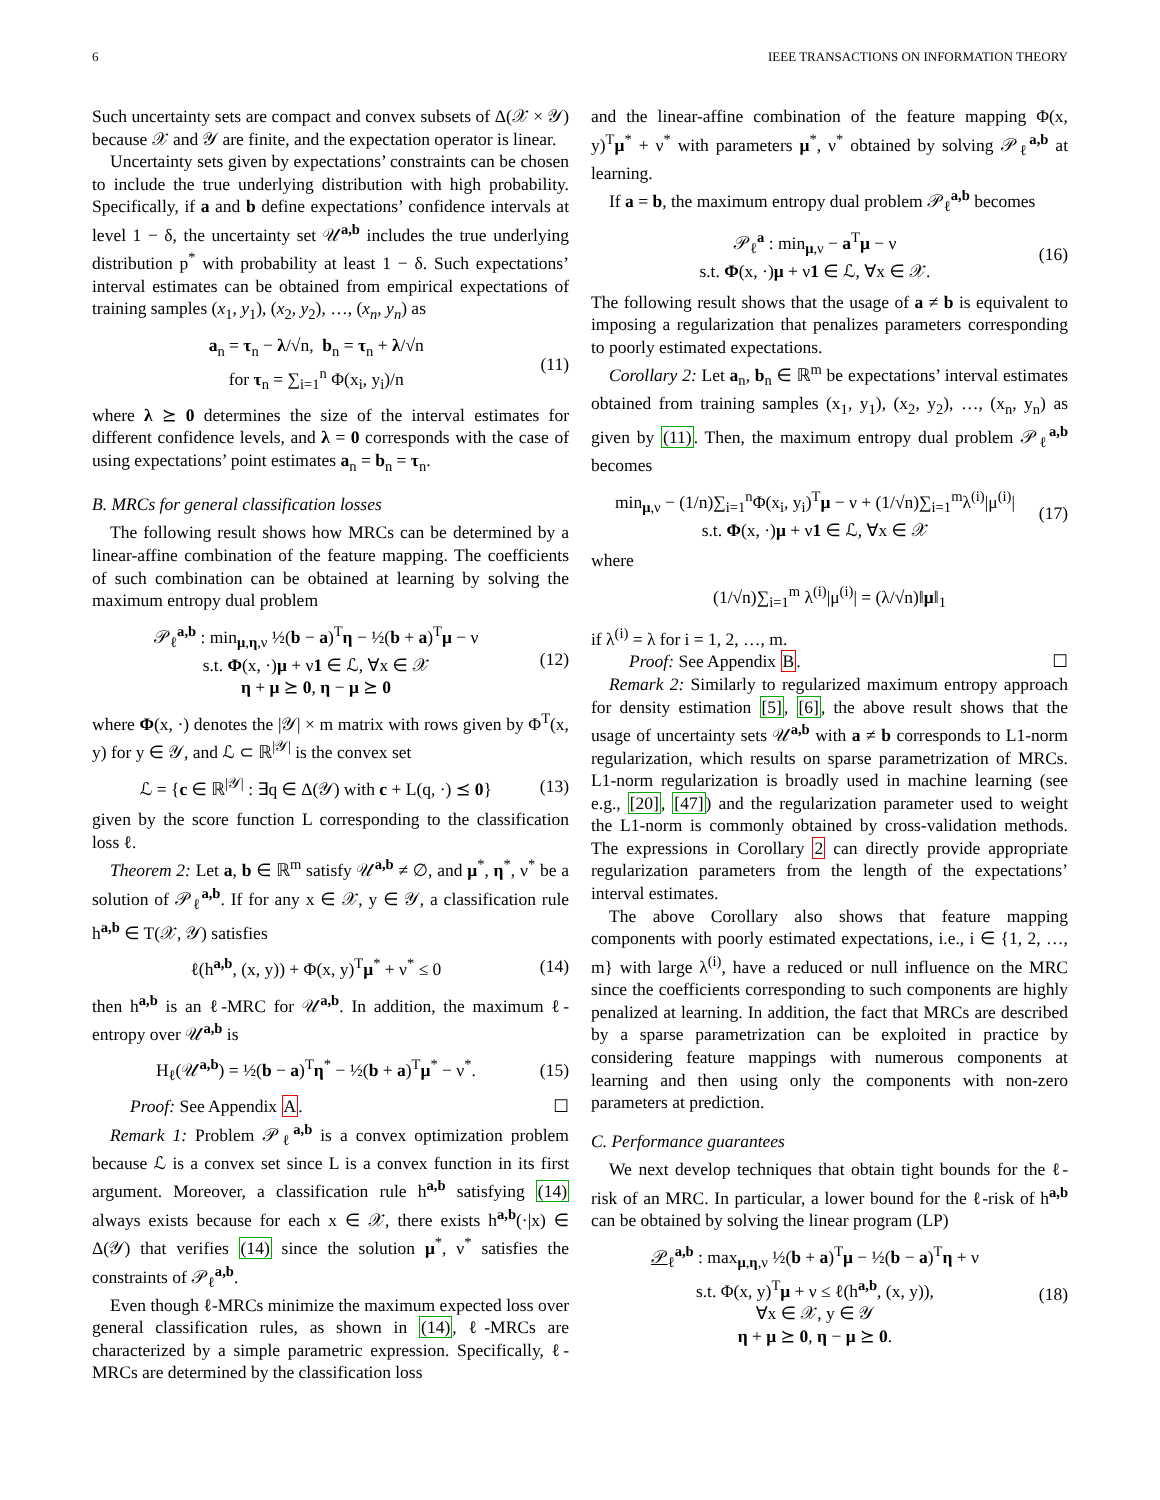6 IEEE TRANSACTIONS ON INFORMATION THEORY
Such uncertainty sets are compact and convex subsets of Δ(𝒳 × 𝒴) because 𝒳 and 𝒴 are finite, and the expectation operator is linear.
Uncertainty sets given by expectations’ constraints can be chosen to include the true underlying distribution with high probability. Specifically, if a and b define expectations’ confidence intervals at level 1 − δ, the uncertainty set 𝒰<sup>a,b</sup> includes the true underlying distribution p<sup>*</sup> with probability at least 1 − δ. Such expectations’ interval estimates can be obtained from empirical expectations of training samples (x<sub>1</sub>, y<sub>1</sub>), (x<sub>2</sub>, y<sub>2</sub>), …, (x<sub>n</sub>, y<sub>n</sub>) as
a<sub>n</sub> = τ<sub>n</sub> − λ/√n, b<sub>n</sub> = τ<sub>n</sub> + λ/√n
for τ<sub>n</sub> = ∑<sub>i=1</sub><sup>n</sup> Φ(x<sub>i</sub>, y<sub>i</sub>)/n
(11)
where λ ⪰ 0 determines the size of the interval estimates for different confidence levels, and λ = 0 corresponds with the case of using expectations’ point estimates a<sub>n</sub> = b<sub>n</sub> = τ<sub>n</sub>.
B. MRCs for general classification losses
The following result shows how MRCs can be determined by a linear-affine combination of the feature mapping. The coefficients of such combination can be obtained at learning by solving the maximum entropy dual problem
𝒫<sub>ℓ</sub><sup>a,b</sup> : min<sub>μ,η,ν</sub> ½(b − a)<sup>T</sup>η − ½(b + a)<sup>T</sup>μ − ν
s.t. Φ(x, ·)μ + ν1 ∈ ℒ, ∀x ∈ 𝒳
η + μ ⪰ 0, η − μ ⪰ 0
(12)
where Φ(x, ·) denotes the |𝒴| × m matrix with rows given by Φ<sup>T</sup>(x, y) for y ∈ 𝒴, and ℒ ⊂ ℝ<sup>|𝒴|</sup> is the convex set
ℒ = {c ∈ ℝ<sup>|𝒴|</sup> : ∃q ∈ Δ(𝒴) with c + L(q, ·) ⪯ 0}
(13)
given by the score function L corresponding to the classification loss ℓ.
Theorem 2: Let a, b ∈ ℝ<sup>m</sup> satisfy 𝒰<sup>a,b</sup> ≠ ∅, and μ<sup>*</sup>, η<sup>*</sup>, ν<sup>*</sup> be a solution of 𝒫<sub>ℓ</sub><sup>a,b</sup>. If for any x ∈ 𝒳, y ∈ 𝒴, a classification rule h<sup>a,b</sup> ∈ T(𝒳, 𝒴) satisfies
ℓ(h<sup>a,b</sup>, (x, y)) + Φ(x, y)<sup>T</sup>μ<sup>*</sup> + ν<sup>*</sup> ≤ 0
(14)
then h<sup>a,b</sup> is an ℓ-MRC for 𝒰<sup>a,b</sup>. In addition, the maximum ℓ-entropy over 𝒰<sup>a,b</sup> is
H<sub>ℓ</sub>(𝒰<sup>a,b</sup>) = ½(b − a)<sup>T</sup>η<sup>*</sup> − ½(b + a)<sup>T</sup>μ<sup>*</sup> − ν<sup>*</sup>.
(15)
Proof: See Appendix A. ☐
Remark 1: Problem 𝒫<sub>ℓ</sub><sup>a,b</sup> is a convex optimization problem because ℒ is a convex set since L is a convex function in its first argument. Moreover, a classification rule h<sup>a,b</sup> satisfying (14) always exists because for each x ∈ 𝒳, there exists h<sup>a,b</sup>(·|x) ∈ Δ(𝒴) that verifies (14) since the solution μ<sup>*</sup>, ν<sup>*</sup> satisfies the constraints of 𝒫<sub>ℓ</sub><sup>a,b</sup>.
Even though ℓ-MRCs minimize the maximum expected loss over general classification rules, as shown in (14), ℓ-MRCs are characterized by a simple parametric expression. Specifically, ℓ-MRCs are determined by the classification loss
and the linear-affine combination of the feature mapping Φ(x, y)<sup>T</sup>μ<sup>*</sup> + ν<sup>*</sup> with parameters μ<sup>*</sup>, ν<sup>*</sup> obtained by solving 𝒫<sub>ℓ</sub><sup>a,b</sup> at learning.
If a = b, the maximum entropy dual problem 𝒫<sub>ℓ</sub><sup>a,b</sup> becomes
𝒫<sub>ℓ</sub><sup>a</sup> : min<sub>μ,ν</sub> − a<sup>T</sup>μ − ν
s.t. Φ(x, ·)μ + ν1 ∈ ℒ, ∀x ∈ 𝒳.
(16)
The following result shows that the usage of a ≠ b is equivalent to imposing a regularization that penalizes parameters corresponding to poorly estimated expectations.
Corollary 2: Let a<sub>n</sub>, b<sub>n</sub> ∈ ℝ<sup>m</sup> be expectations’ interval estimates obtained from training samples (x<sub>1</sub>, y<sub>1</sub>), (x<sub>2</sub>, y<sub>2</sub>), …, (x<sub>n</sub>, y<sub>n</sub>) as given by (11). Then, the maximum entropy dual problem 𝒫<sub>ℓ</sub><sup>a,b</sup> becomes
min<sub>μ,ν</sub> − (1/n)∑<sub>i=1</sub><sup>n</sup>Φ(x<sub>i</sub>, y<sub>i</sub>)<sup>T</sup>μ − ν + (1/√n)∑<sub>i=1</sub><sup>m</sup>λ<sup>(i)</sup>|μ<sup>(i)</sup>|
s.t. Φ(x, ·)μ + ν1 ∈ ℒ, ∀x ∈ 𝒳
(17)
where
(1/√n)∑<sub>i=1</sub><sup>m</sup> λ<sup>(i)</sup>|μ<sup>(i)</sup>| = (λ/√n)‖μ‖<sub>1</sub>
if λ<sup>(i)</sup> = λ for i = 1, 2, …, m.
Proof: See Appendix B. ☐
Remark 2: Similarly to regularized maximum entropy approach for density estimation [5], [6], the above result shows that the usage of uncertainty sets 𝒰<sup>a,b</sup> with a ≠ b corresponds to L1-norm regularization, which results on sparse parametrization of MRCs. L1-norm regularization is broadly used in machine learning (see e.g., [20], [47]) and the regularization parameter used to weight the L1-norm is commonly obtained by cross-validation methods. The expressions in Corollary 2 can directly provide appropriate regularization parameters from the length of the expectations’ interval estimates.
The above Corollary also shows that feature mapping components with poorly estimated expectations, i.e., i ∈ {1, 2, …, m} with large λ<sup>(i)</sup>, have a reduced or null influence on the MRC since the coefficients corresponding to such components are highly penalized at learning. In addition, the fact that MRCs are described by a sparse parametrization can be exploited in practice by considering feature mappings with numerous components at learning and then using only the components with non-zero parameters at prediction.
C. Performance guarantees
We next develop techniques that obtain tight bounds for the ℓ-risk of an MRC. In particular, a lower bound for the ℓ-risk of h<sup>a,b</sup> can be obtained by solving the linear program (LP)
𝒫<sub>ℓ</sub><sup>a,b</sup> : max<sub>μ,η,ν</sub> ½(b + a)<sup>T</sup>μ − ½(b − a)<sup>T</sup>η + ν
s.t. Φ(x, y)<sup>T</sup>μ + ν ≤ ℓ(h<sup>a,b</sup>, (x, y)),
∀x ∈ 𝒳, y ∈ 𝒴
η + μ ⪰ 0, η − μ ⪰ 0.
(18)